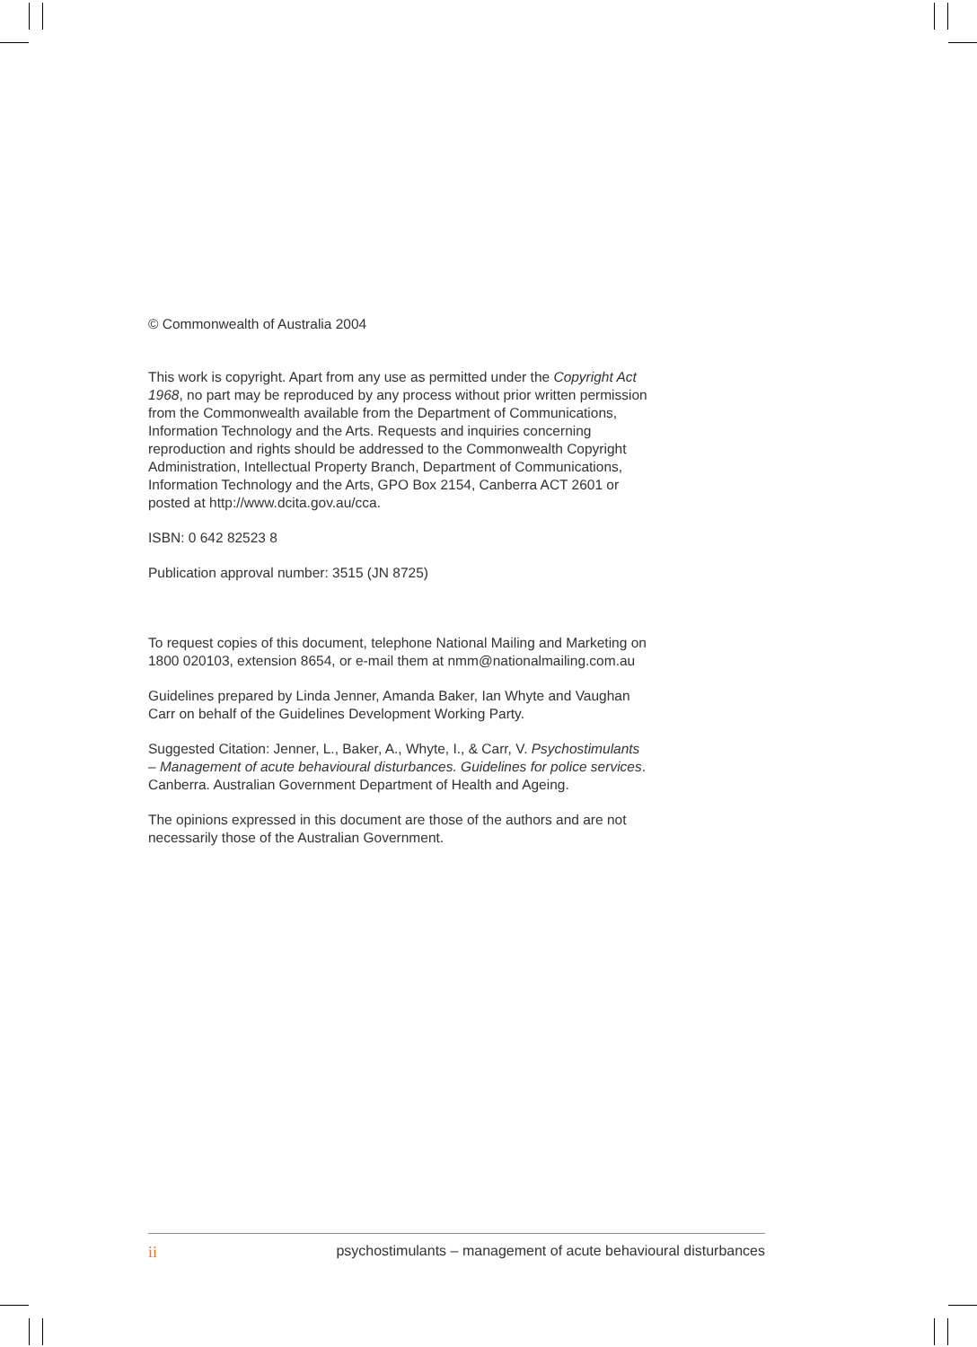© Commonwealth of Australia 2004
This work is copyright. Apart from any use as permitted under the Copyright Act 1968, no part may be reproduced by any process without prior written permission from the Commonwealth available from the Department of Communications, Information Technology and the Arts. Requests and inquiries concerning reproduction and rights should be addressed to the Commonwealth Copyright Administration, Intellectual Property Branch, Department of Communications, Information Technology and the Arts, GPO Box 2154, Canberra ACT 2601 or posted at http://www.dcita.gov.au/cca.
ISBN: 0 642 82523 8
Publication approval number: 3515 (JN 8725)
To request copies of this document, telephone National Mailing and Marketing on 1800 020103, extension 8654, or e-mail them at nmm@nationalmailing.com.au
Guidelines prepared by Linda Jenner, Amanda Baker, Ian Whyte and Vaughan Carr on behalf of the Guidelines Development Working Party.
Suggested Citation: Jenner, L., Baker, A., Whyte, I., & Carr, V. Psychostimulants – Management of acute behavioural disturbances. Guidelines for police services. Canberra. Australian Government Department of Health and Ageing.
The opinions expressed in this document are those of the authors and are not necessarily those of the Australian Government.
ii psychostimulants – management of acute behavioural disturbances